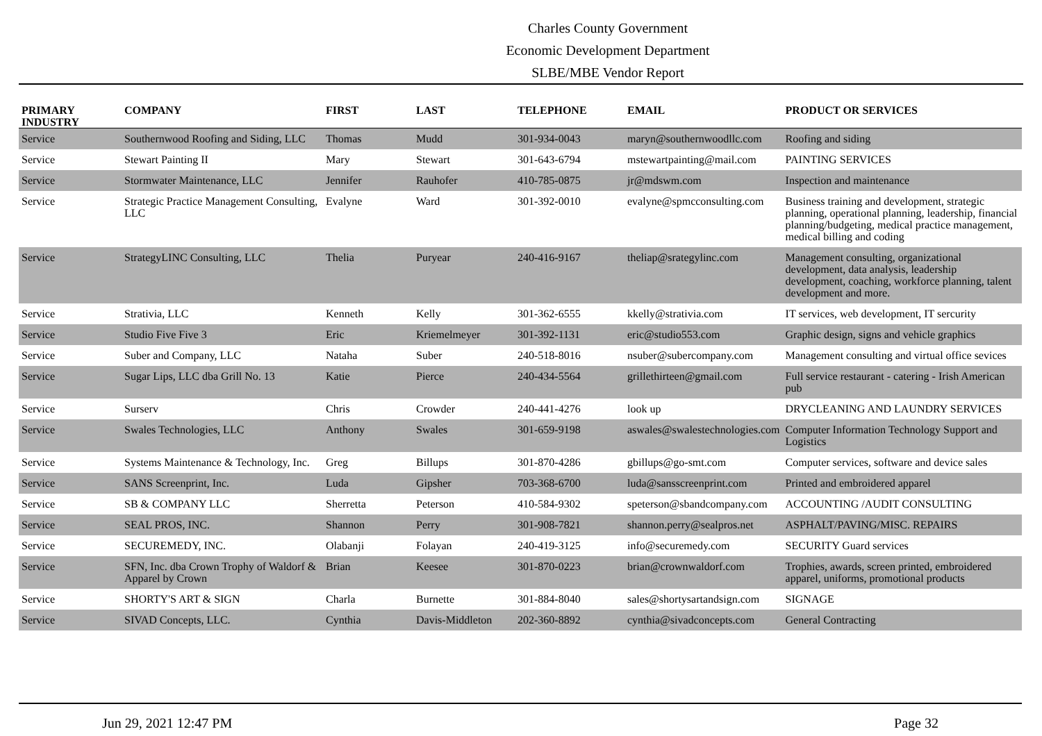Charles County Government
Economic Development Department
SLBE/MBE Vendor Report
| PRIMARY INDUSTRY | COMPANY | FIRST | LAST | TELEPHONE | EMAIL | PRODUCT OR SERVICES |
| --- | --- | --- | --- | --- | --- | --- |
| Service | Southernwood Roofing and Siding, LLC | Thomas | Mudd | 301-934-0043 | maryn@southernwoodllc.com | Roofing and siding |
| Service | Stewart Painting II | Mary | Stewart | 301-643-6794 | mstewartpainting@mail.com | PAINTING SERVICES |
| Service | Stormwater Maintenance, LLC | Jennifer | Rauhofer | 410-785-0875 | jr@mdswm.com | Inspection and maintenance |
| Service | Strategic Practice Management Consulting, LLC | Evalyne | Ward | 301-392-0010 | evalyne@spmcconsulting.com | Business training and development, strategic planning, operational planning, leadership, financial planning/budgeting, medical practice management, medical billing and coding |
| Service | StrategyLINC Consulting, LLC | Thelia | Puryear | 240-416-9167 | theliap@srategylinc.com | Management consulting, organizational development, data analysis, leadership development, coaching, workforce planning, talent development and more. |
| Service | Strativia, LLC | Kenneth | Kelly | 301-362-6555 | kkelly@strativia.com | IT services, web development, IT sercurity |
| Service | Studio Five Five 3 | Eric | Kriemelmeyer | 301-392-1131 | eric@studio553.com | Graphic design, signs and vehicle graphics |
| Service | Suber and Company, LLC | Nataha | Suber | 240-518-8016 | nsuber@subercompany.com | Management consulting and virtual office sevices |
| Service | Sugar Lips, LLC dba Grill No. 13 | Katie | Pierce | 240-434-5564 | grillethirteen@gmail.com | Full service restaurant - catering - Irish American pub |
| Service | Surserv | Chris | Crowder | 240-441-4276 | look up | DRYCLEANING AND LAUNDRY SERVICES |
| Service | Swales Technologies, LLC | Anthony | Swales | 301-659-9198 | aswales@swalestechnologies.com | Computer Information Technology Support and Logistics |
| Service | Systems Maintenance & Technology, Inc. | Greg | Billups | 301-870-4286 | gbillups@go-smt.com | Computer services, software and device sales |
| Service | SANS Screenprint, Inc. | Luda | Gipsher | 703-368-6700 | luda@sansscreenprint.com | Printed and embroidered apparel |
| Service | SB & COMPANY LLC | Sherretta | Peterson | 410-584-9302 | speterson@sbandcompany.com | ACCOUNTING /AUDIT CONSULTING |
| Service | SEAL PROS, INC. | Shannon | Perry | 301-908-7821 | shannon.perry@sealpros.net | ASPHALT/PAVING/MISC. REPAIRS |
| Service | SECUREMEDY, INC. | Olabanji | Folayan | 240-419-3125 | info@securemedy.com | SECURITY Guard services |
| Service | SFN, Inc. dba Crown Trophy of Waldorf & Apparel by Crown | Brian | Keesee | 301-870-0223 | brian@crownwaldorf.com | Trophies, awards, screen printed, embroidered apparel, uniforms, promotional products |
| Service | SHORTY'S ART & SIGN | Charla | Burnette | 301-884-8040 | sales@shortysartandsign.com | SIGNAGE |
| Service | SIVAD Concepts, LLC. | Cynthia | Davis-Middleton | 202-360-8892 | cynthia@sivadconcepts.com | General Contracting |
Jun 29, 2021 12:47 PM Page 32